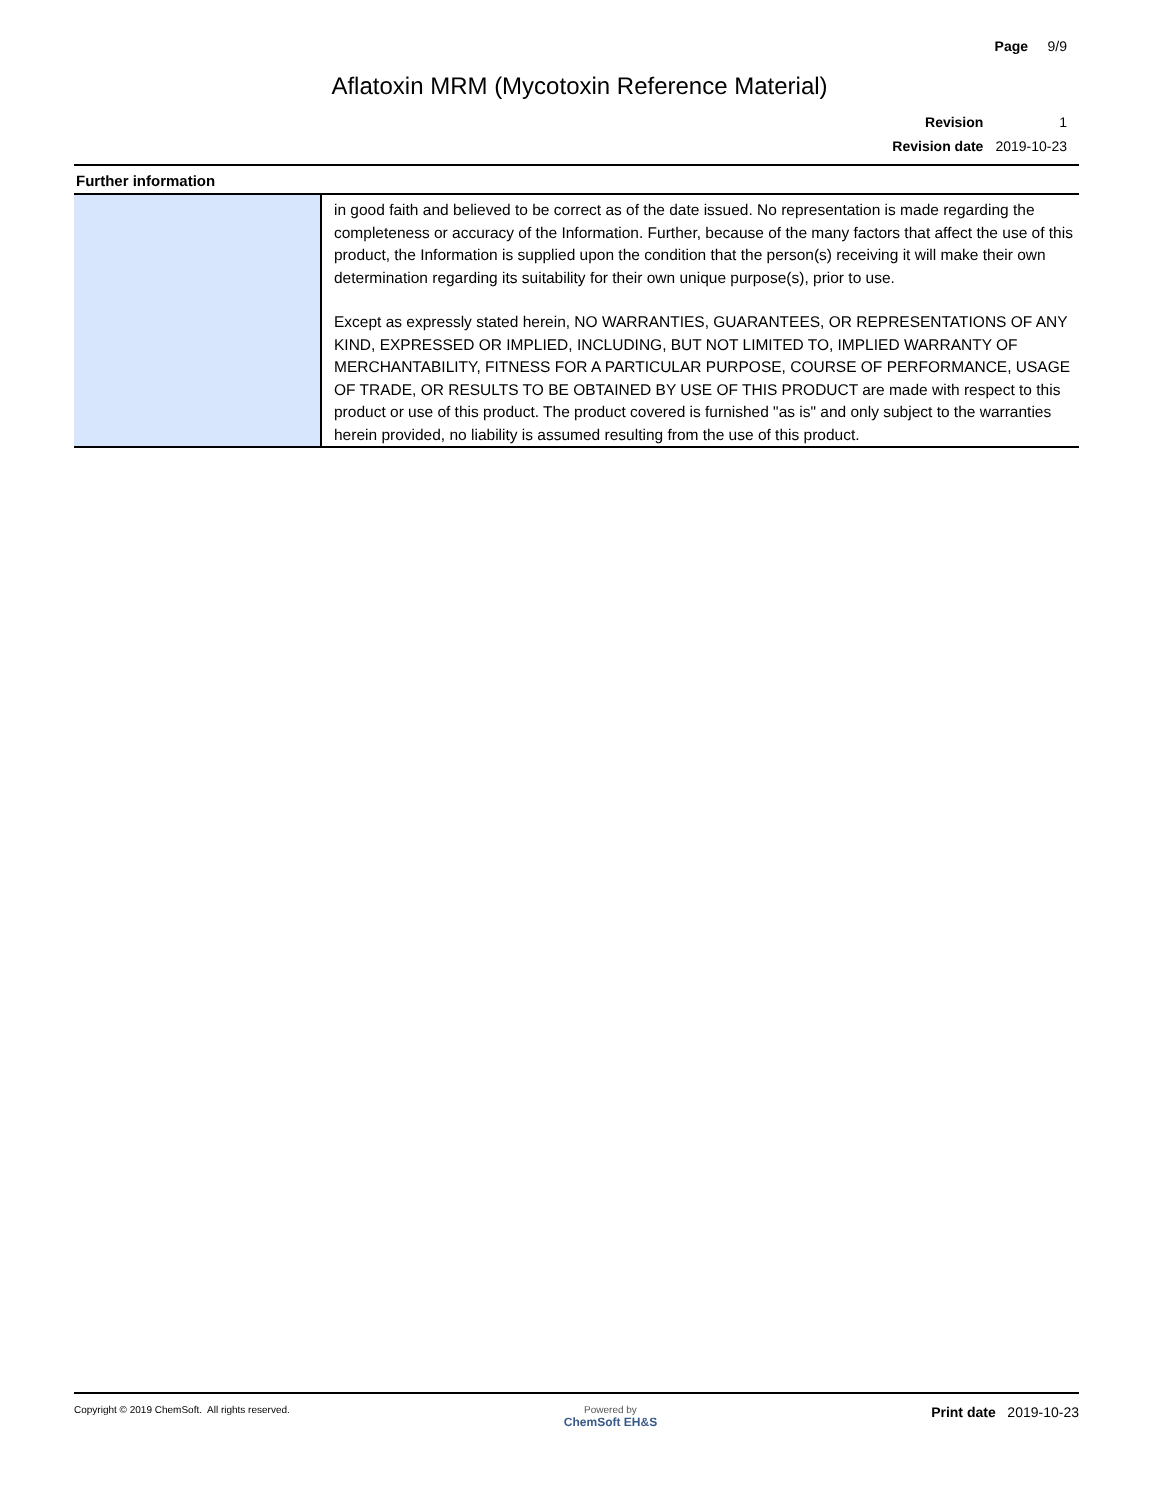Page 9/9
Aflatoxin MRM (Mycotoxin Reference Material)
| Revision | 1 |
| Revision date | 2019-10-23 |
Further information
| | in good faith and believed to be correct as of the date issued. No representation is made regarding the completeness or accuracy of the Information. Further, because of the many factors that affect the use of this product, the Information is supplied upon the condition that the person(s) receiving it will make their own determination regarding its suitability for their own unique purpose(s), prior to use. Except as expressly stated herein, NO WARRANTIES, GUARANTEES, OR REPRESENTATIONS OF ANY KIND, EXPRESSED OR IMPLIED, INCLUDING, BUT NOT LIMITED TO, IMPLIED WARRANTY OF MERCHANTABILITY, FITNESS FOR A PARTICULAR PURPOSE, COURSE OF PERFORMANCE, USAGE OF TRADE, OR RESULTS TO BE OBTAINED BY USE OF THIS PRODUCT are made with respect to this product or use of this product. The product covered is furnished "as is" and only subject to the warranties herein provided, no liability is assumed resulting from the use of this product. |
Copyright © 2019 ChemSoft. All rights reserved.
Powered by
ChemSoft EH&S
Print date 2019-10-23